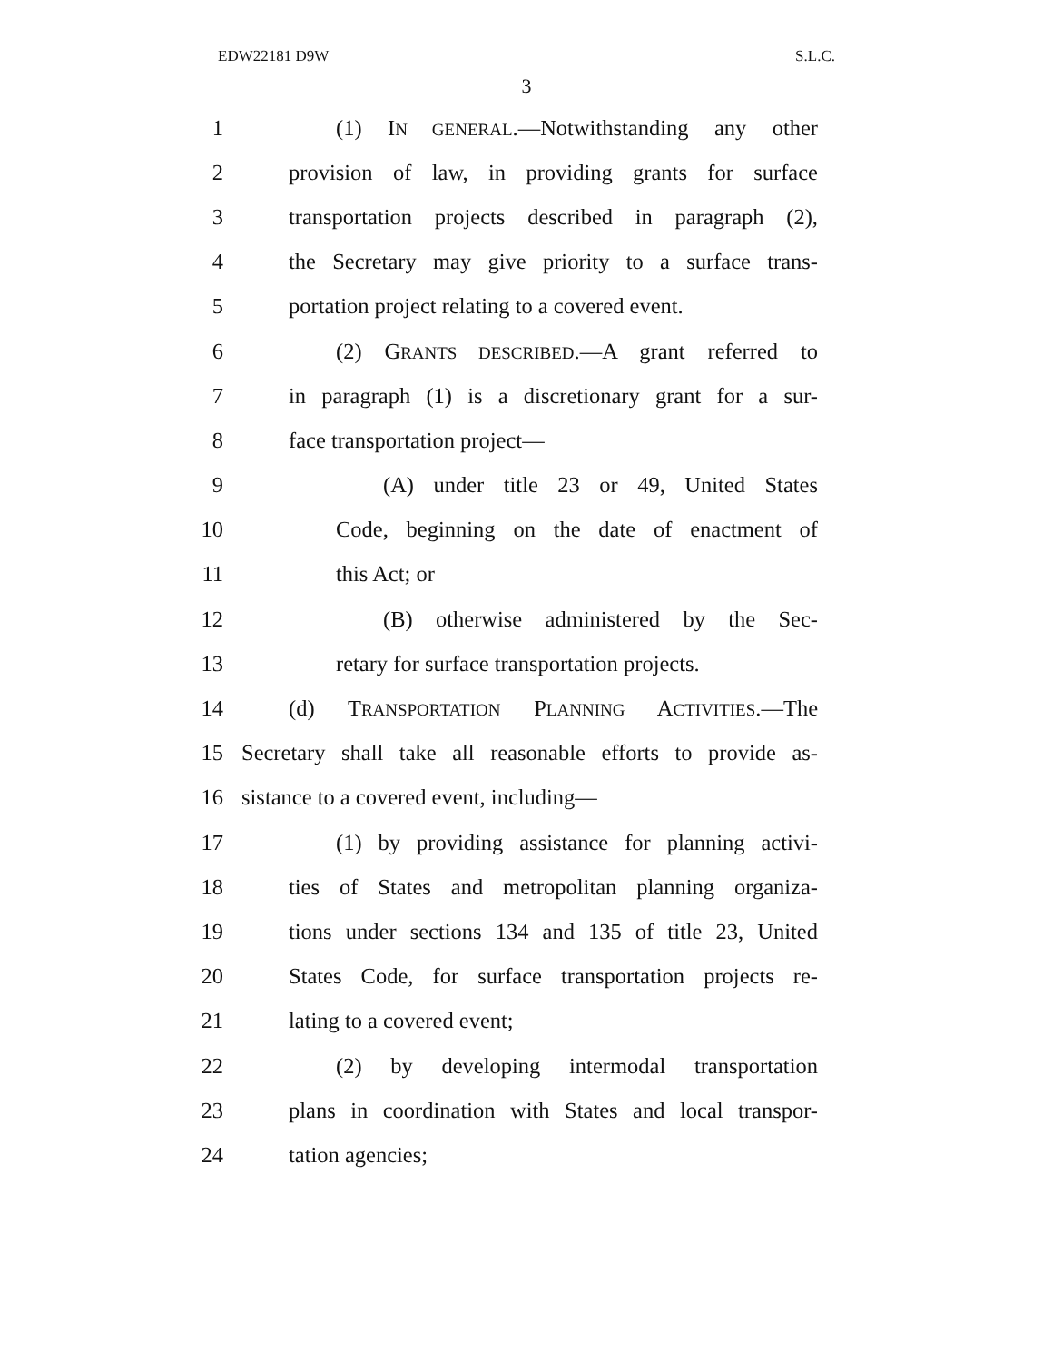EDW22181 D9W S.L.C.
3
1 (1) IN GENERAL.—Notwithstanding any other
2 provision of law, in providing grants for surface
3 transportation projects described in paragraph (2),
4 the Secretary may give priority to a surface trans-
5 portation project relating to a covered event.
6 (2) GRANTS DESCRIBED.—A grant referred to
7 in paragraph (1) is a discretionary grant for a sur-
8 face transportation project—
9 (A) under title 23 or 49, United States
10 Code, beginning on the date of enactment of
11 this Act; or
12 (B) otherwise administered by the Sec-
13 retary for surface transportation projects.
14 (d) TRANSPORTATION PLANNING ACTIVITIES.—The
15 Secretary shall take all reasonable efforts to provide as-
16 sistance to a covered event, including—
17 (1) by providing assistance for planning activi-
18 ties of States and metropolitan planning organiza-
19 tions under sections 134 and 135 of title 23, United
20 States Code, for surface transportation projects re-
21 lating to a covered event;
22 (2) by developing intermodal transportation
23 plans in coordination with States and local transpor-
24 tation agencies;